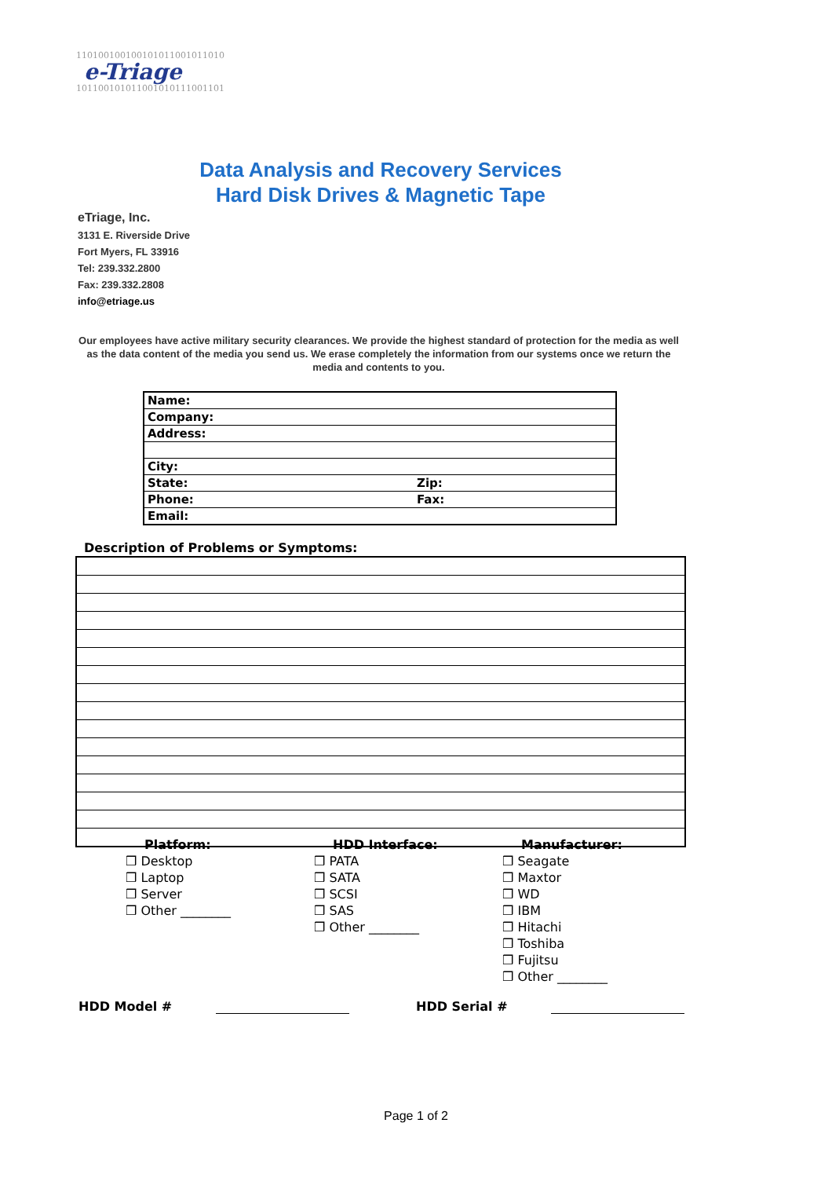1101001001001010110010110101
e-Triage
1011001010110010101110011011
Data Analysis and Recovery Services
Hard Disk Drives & Magnetic Tape
eTriage, Inc.
3131 E. Riverside Drive
Fort Myers, FL 33916
Tel: 239.332.2800
Fax: 239.332.2808
info@etriage.us
Our employees have active military security clearances. We provide the highest standard of protection for the media as well as the data content of the media you send us. We erase completely the information from our systems once we return the media and contents to you.
| Name: | |
| Company: | |
| Address: | |
| City: | |
| State: | Zip: |
| Phone: | Fax: |
| Email: | |
Description of Problems or Symptoms:
Platform:
❒ Desktop
❒ Laptop
❒ Server
❒ Other ________
HDD Interface:
❒ PATA
❒ SATA
❒ SCSI
❒ SAS
❒ Other ________
Manufacturer:
❒ Seagate
❒ Maxtor
❒ WD
❒ IBM
❒ Hitachi
❒ Toshiba
❒ Fujitsu
❒ Other ________
HDD Model # HDD Serial #
Page 1 of 2